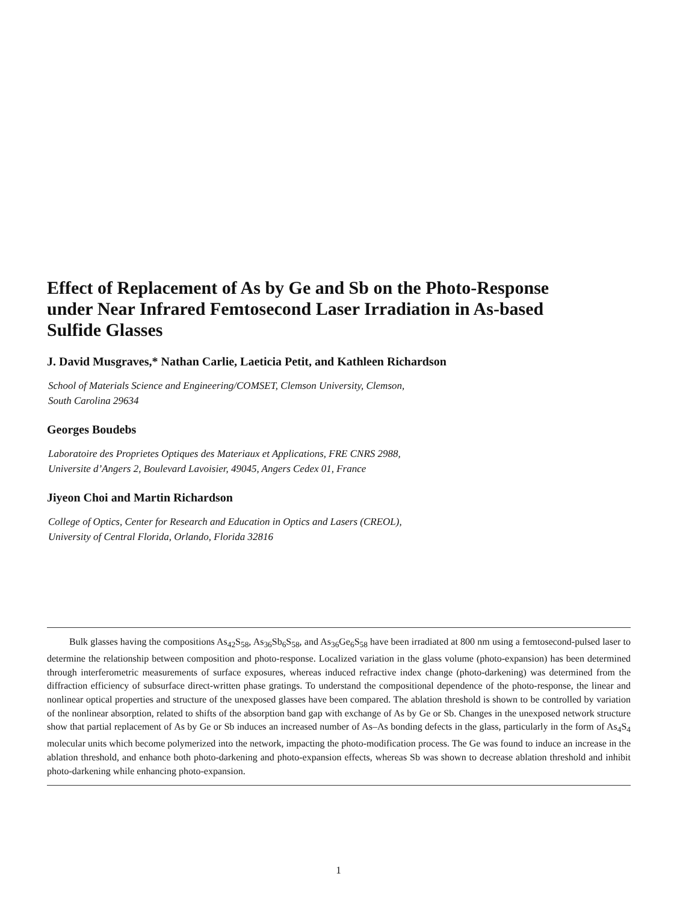Effect of Replacement of As by Ge and Sb on the Photo-Response under Near Infrared Femtosecond Laser Irradiation in As-based Sulfide Glasses
J. David Musgraves,* Nathan Carlie, Laeticia Petit, and Kathleen Richardson
School of Materials Science and Engineering/COMSET, Clemson University, Clemson,
South Carolina 29634
Georges Boudebs
Laboratoire des Proprietes Optiques des Materiaux et Applications, FRE CNRS 2988,
Universite d’Angers 2, Boulevard Lavoisier, 49045, Angers Cedex 01, France
Jiyeon Choi and Martin Richardson
College of Optics, Center for Research and Education in Optics and Lasers (CREOL),
University of Central Florida, Orlando, Florida 32816
Bulk glasses having the compositions As<sub>42</sub>S<sub>58</sub>, As<sub>36</sub>Sb<sub>6</sub>S<sub>58</sub>, and As<sub>36</sub>Ge<sub>6</sub>S<sub>58</sub> have been irradiated at 800 nm using a femtosecond-pulsed laser to determine the relationship between composition and photo-response. Localized variation in the glass volume (photo-expansion) has been determined through interferometric measurements of surface exposures, whereas induced refractive index change (photo-darkening) was determined from the diffraction efficiency of subsurface direct-written phase gratings. To understand the compositional dependence of the photo-response, the linear and nonlinear optical properties and structure of the unexposed glasses have been compared. The ablation threshold is shown to be controlled by variation of the nonlinear absorption, related to shifts of the absorption band gap with exchange of As by Ge or Sb. Changes in the unexposed network structure show that partial replacement of As by Ge or Sb induces an increased number of As–As bonding defects in the glass, particularly in the form of As<sub>4</sub>S<sub>4</sub> molecular units which become polymerized into the network, impacting the photo-modification process. The Ge was found to induce an increase in the ablation threshold, and enhance both photo-darkening and photo-expansion effects, whereas Sb was shown to decrease ablation threshold and inhibit photo-darkening while enhancing photo-expansion.
1